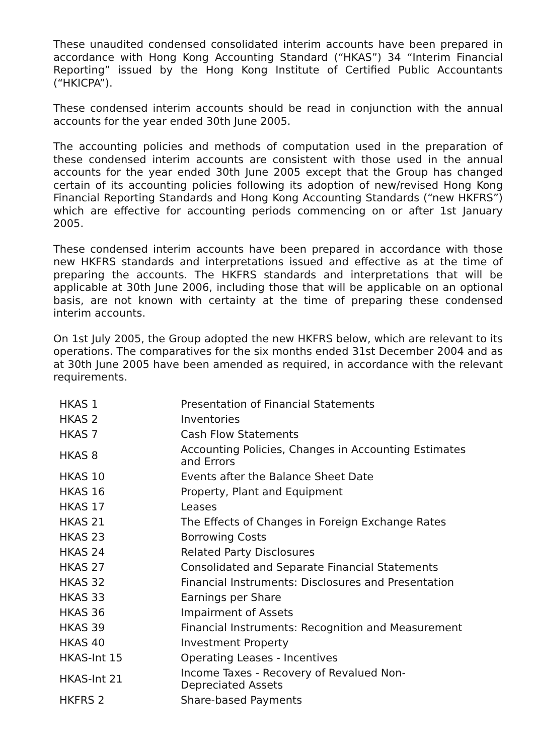These unaudited condensed consolidated interim accounts have been prepared in accordance with Hong Kong Accounting Standard (“HKAS”) 34 “Interim Financial Reporting” issued by the Hong Kong Institute of Certified Public Accountants (“HKICPA”).
These condensed interim accounts should be read in conjunction with the annual accounts for the year ended 30th June 2005.
The accounting policies and methods of computation used in the preparation of these condensed interim accounts are consistent with those used in the annual accounts for the year ended 30th June 2005 except that the Group has changed certain of its accounting policies following its adoption of new/revised Hong Kong Financial Reporting Standards and Hong Kong Accounting Standards (“new HKFRS”) which are effective for accounting periods commencing on or after 1st January 2005.
These condensed interim accounts have been prepared in accordance with those new HKFRS standards and interpretations issued and effective as at the time of preparing the accounts. The HKFRS standards and interpretations that will be applicable at 30th June 2006, including those that will be applicable on an optional basis, are not known with certainty at the time of preparing these condensed interim accounts.
On 1st July 2005, the Group adopted the new HKFRS below, which are relevant to its operations. The comparatives for the six months ended 31st December 2004 and as at 30th June 2005 have been amended as required, in accordance with the relevant requirements.
| HKAS 1 | Presentation of Financial Statements |
| HKAS 2 | Inventories |
| HKAS 7 | Cash Flow Statements |
| HKAS 8 | Accounting Policies, Changes in Accounting Estimates and Errors |
| HKAS 10 | Events after the Balance Sheet Date |
| HKAS 16 | Property, Plant and Equipment |
| HKAS 17 | Leases |
| HKAS 21 | The Effects of Changes in Foreign Exchange Rates |
| HKAS 23 | Borrowing Costs |
| HKAS 24 | Related Party Disclosures |
| HKAS 27 | Consolidated and Separate Financial Statements |
| HKAS 32 | Financial Instruments: Disclosures and Presentation |
| HKAS 33 | Earnings per Share |
| HKAS 36 | Impairment of Assets |
| HKAS 39 | Financial Instruments: Recognition and Measurement |
| HKAS 40 | Investment Property |
| HKAS-Int 15 | Operating Leases - Incentives |
| HKAS-Int 21 | Income Taxes - Recovery of Revalued Non- Depreciated Assets |
| HKFRS 2 | Share-based Payments |